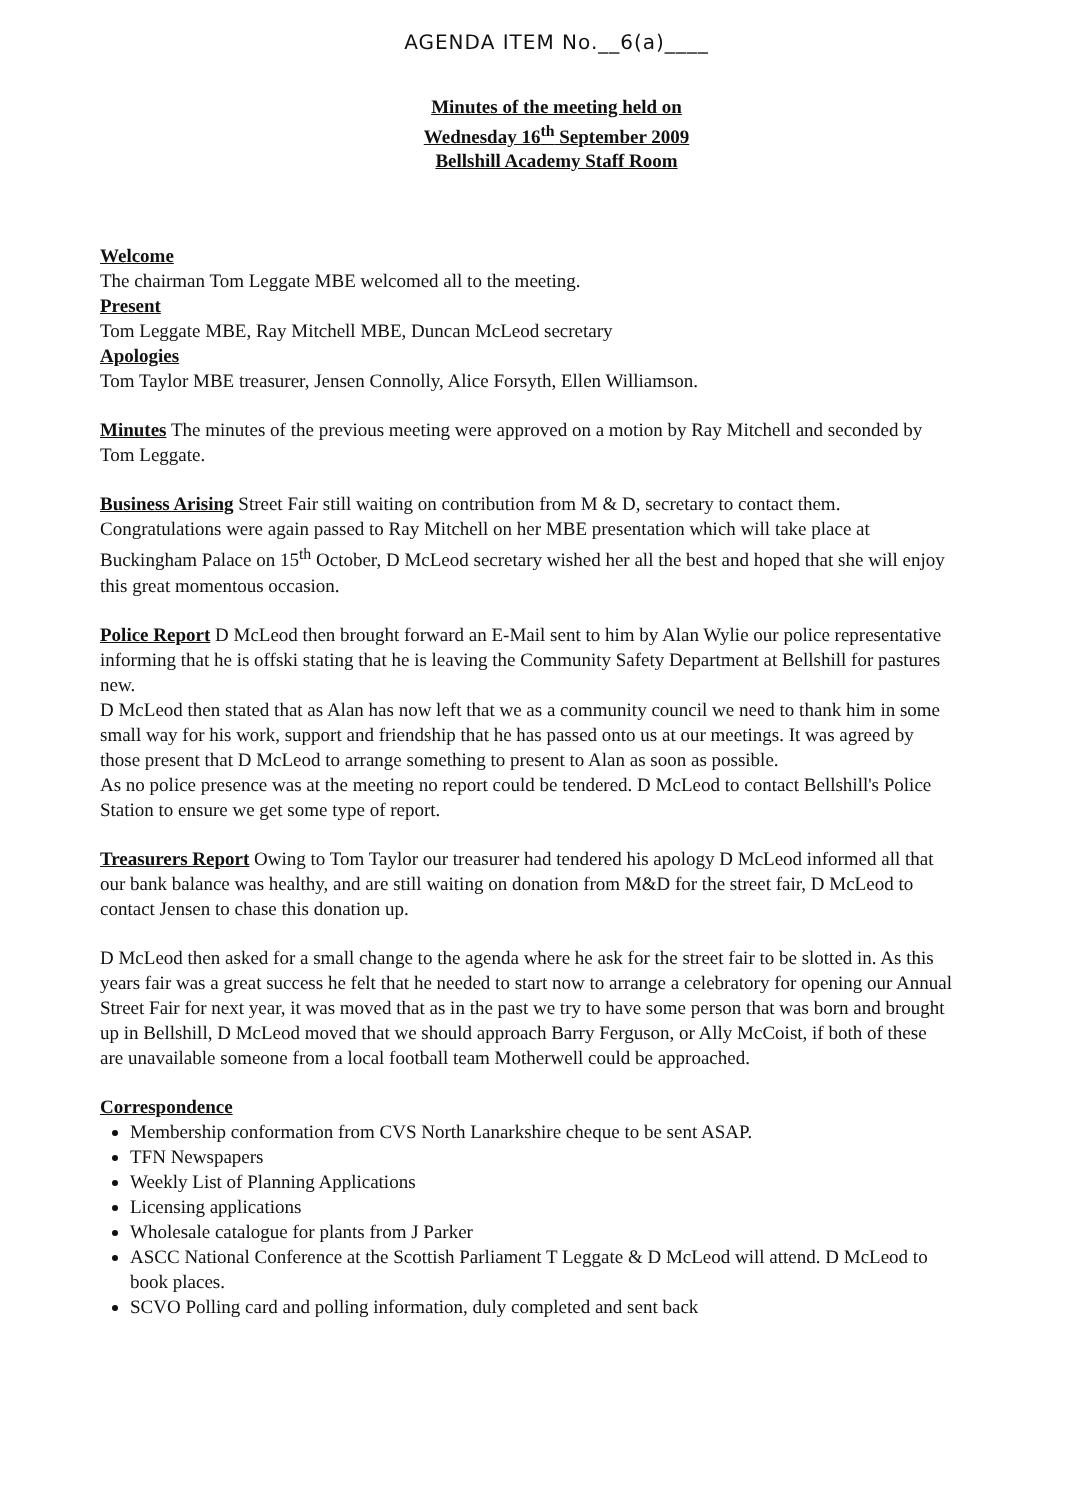AGENDA ITEM No.__6(a)____
Minutes of the meeting held on
Wednesday 16<sup>th</sup> September 2009
Bellshill Academy Staff Room
Welcome
The chairman Tom Leggate MBE welcomed all to the meeting.
Present
Tom Leggate MBE, Ray Mitchell MBE, Duncan McLeod secretary
Apologies
Tom Taylor MBE treasurer, Jensen Connolly, Alice Forsyth, Ellen Williamson.
Minutes The minutes of the previous meeting were approved on a motion by Ray Mitchell and seconded by Tom Leggate.
Business Arising Street Fair still waiting on contribution from M & D, secretary to contact them. Congratulations were again passed to Ray Mitchell on her MBE presentation which will take place at Buckingham Palace on 15<sup>th</sup> October, D McLeod secretary wished her all the best and hoped that she will enjoy this great momentous occasion.
Police Report D McLeod then brought forward an E-Mail sent to him by Alan Wylie our police representative informing that he is offski stating that he is leaving the Community Safety Department at Bellshill for pastures new.
D McLeod then stated that as Alan has now left that we as a community council we need to thank him in some small way for his work, support and friendship that he has passed onto us at our meetings. It was agreed by those present that D McLeod to arrange something to present to Alan as soon as possible.
As no police presence was at the meeting no report could be tendered. D McLeod to contact Bellshill's Police Station to ensure we get some type of report.
Treasurers Report Owing to Tom Taylor our treasurer had tendered his apology D McLeod informed all that our bank balance was healthy, and are still waiting on donation from M&D for the street fair, D McLeod to contact Jensen to chase this donation up.
D McLeod then asked for a small change to the agenda where he ask for the street fair to be slotted in. As this years fair was a great success he felt that he needed to start now to arrange a celebratory for opening our Annual Street Fair for next year, it was moved that as in the past we try to have some person that was born and brought up in Bellshill, D McLeod moved that we should approach Barry Ferguson, or Ally McCoist, if both of these are unavailable someone from a local football team Motherwell could be approached.
Correspondence
Membership conformation from CVS North Lanarkshire cheque to be sent ASAP.
TFN Newspapers
Weekly List of Planning Applications
Licensing applications
Wholesale catalogue for plants from J Parker
ASCC National Conference at the Scottish Parliament T Leggate & D McLeod will attend. D McLeod to book places.
SCVO Polling card and polling information, duly completed and sent back